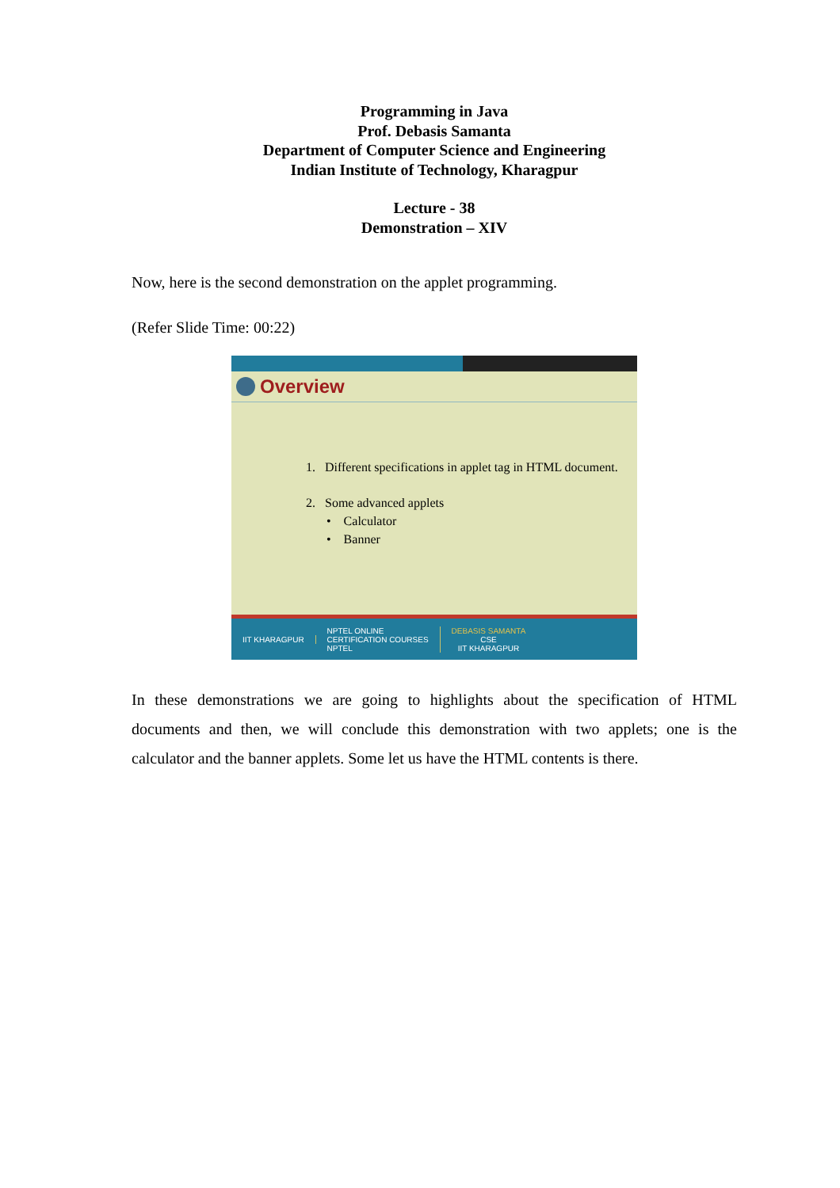Programming in Java
Prof. Debasis Samanta
Department of Computer Science and Engineering
Indian Institute of Technology, Kharagpur
Lecture - 38
Demonstration – XIV
Now, here is the second demonstration on the applet programming.
(Refer Slide Time: 00:22)
Overview
1. Different specifications in applet tag in HTML document.
2. Some advanced applets
• Calculator
• Banner
IIT KHARAGPUR
NPTEL ONLINE
CERTIFICATION COURSES
NPTEL
DEBASIS SAMANTA
CSE
IIT KHARAGPUR
In these demonstrations we are going to highlights about the specification of HTML documents and then, we will conclude this demonstration with two applets; one is the calculator and the banner applets. Some let us have the HTML contents is there.